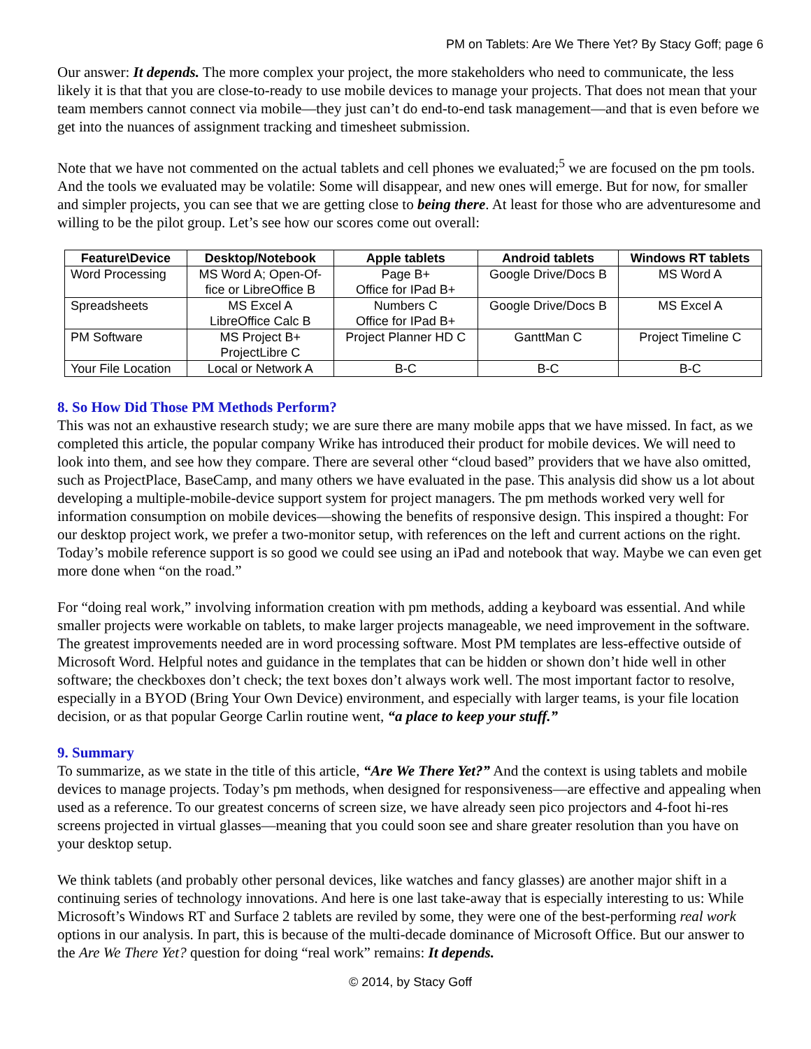PM on Tablets: Are We There Yet? By Stacy Goff; page 6
Our answer: It depends. The more complex your project, the more stakeholders who need to communicate, the less likely it is that that you are close-to-ready to use mobile devices to manage your projects. That does not mean that your team members cannot connect via mobile—they just can’t do end-to-end task management—and that is even before we get into the nuances of assignment tracking and timesheet submission.
Note that we have not commented on the actual tablets and cell phones we evaluated;<sup>5</sup> we are focused on the pm tools. And the tools we evaluated may be volatile: Some will disappear, and new ones will emerge. But for now, for smaller and simpler projects, you can see that we are getting close to being there. At least for those who are adventuresome and willing to be the pilot group. Let’s see how our scores come out overall:
| Feature\Device | Desktop/Notebook | Apple tablets | Android tablets | Windows RT tablets |
| --- | --- | --- | --- | --- |
| Word Processing | MS Word A; Open-Of- fice or LibreOffice B | Page B+ Office for IPad B+ | Google Drive/Docs B | MS Word A |
| Spreadsheets | MS Excel A LibreOffice Calc B | Numbers C Office for IPad B+ | Google Drive/Docs B | MS Excel A |
| PM Software | MS Project B+ ProjectLibre C | Project Planner HD C | GanttMan C | Project Timeline C |
| Your File Location | Local or Network A | B-C | B-C | B-C |
8. So How Did Those PM Methods Perform?
This was not an exhaustive research study; we are sure there are many mobile apps that we have missed. In fact, as we completed this article, the popular company Wrike has introduced their product for mobile devices. We will need to look into them, and see how they compare. There are several other “cloud based” providers that we have also omitted, such as ProjectPlace, BaseCamp, and many others we have evaluated in the pase. This analysis did show us a lot about developing a multiple-mobile-device support system for project managers. The pm methods worked very well for information consumption on mobile devices—showing the benefits of responsive design. This inspired a thought: For our desktop project work, we prefer a two-monitor setup, with references on the left and current actions on the right. Today’s mobile reference support is so good we could see using an iPad and notebook that way. Maybe we can even get more done when “on the road.”
For “doing real work,” involving information creation with pm methods, adding a keyboard was essential. And while smaller projects were workable on tablets, to make larger projects manageable, we need improvement in the software. The greatest improvements needed are in word processing software. Most PM templates are less-effective outside of Microsoft Word. Helpful notes and guidance in the templates that can be hidden or shown don’t hide well in other software; the checkboxes don’t check; the text boxes don’t always work well. The most important factor to resolve, especially in a BYOD (Bring Your Own Device) environment, and especially with larger teams, is your file location decision, or as that popular George Carlin routine went, “a place to keep your stuff.”
9. Summary
To summarize, as we state in the title of this article, “Are We There Yet?” And the context is using tablets and mobile devices to manage projects. Today’s pm methods, when designed for responsiveness—are effective and appealing when used as a reference. To our greatest concerns of screen size, we have already seen pico projectors and 4-foot hi-res screens projected in virtual glasses—meaning that you could soon see and share greater resolution than you have on your desktop setup.
We think tablets (and probably other personal devices, like watches and fancy glasses) are another major shift in a continuing series of technology innovations. And here is one last take-away that is especially interesting to us: While Microsoft’s Windows RT and Surface 2 tablets are reviled by some, they were one of the best-performing real work options in our analysis. In part, this is because of the multi-decade dominance of Microsoft Office. But our answer to the Are We There Yet? question for doing “real work” remains: It depends.
© 2014, by Stacy Goff